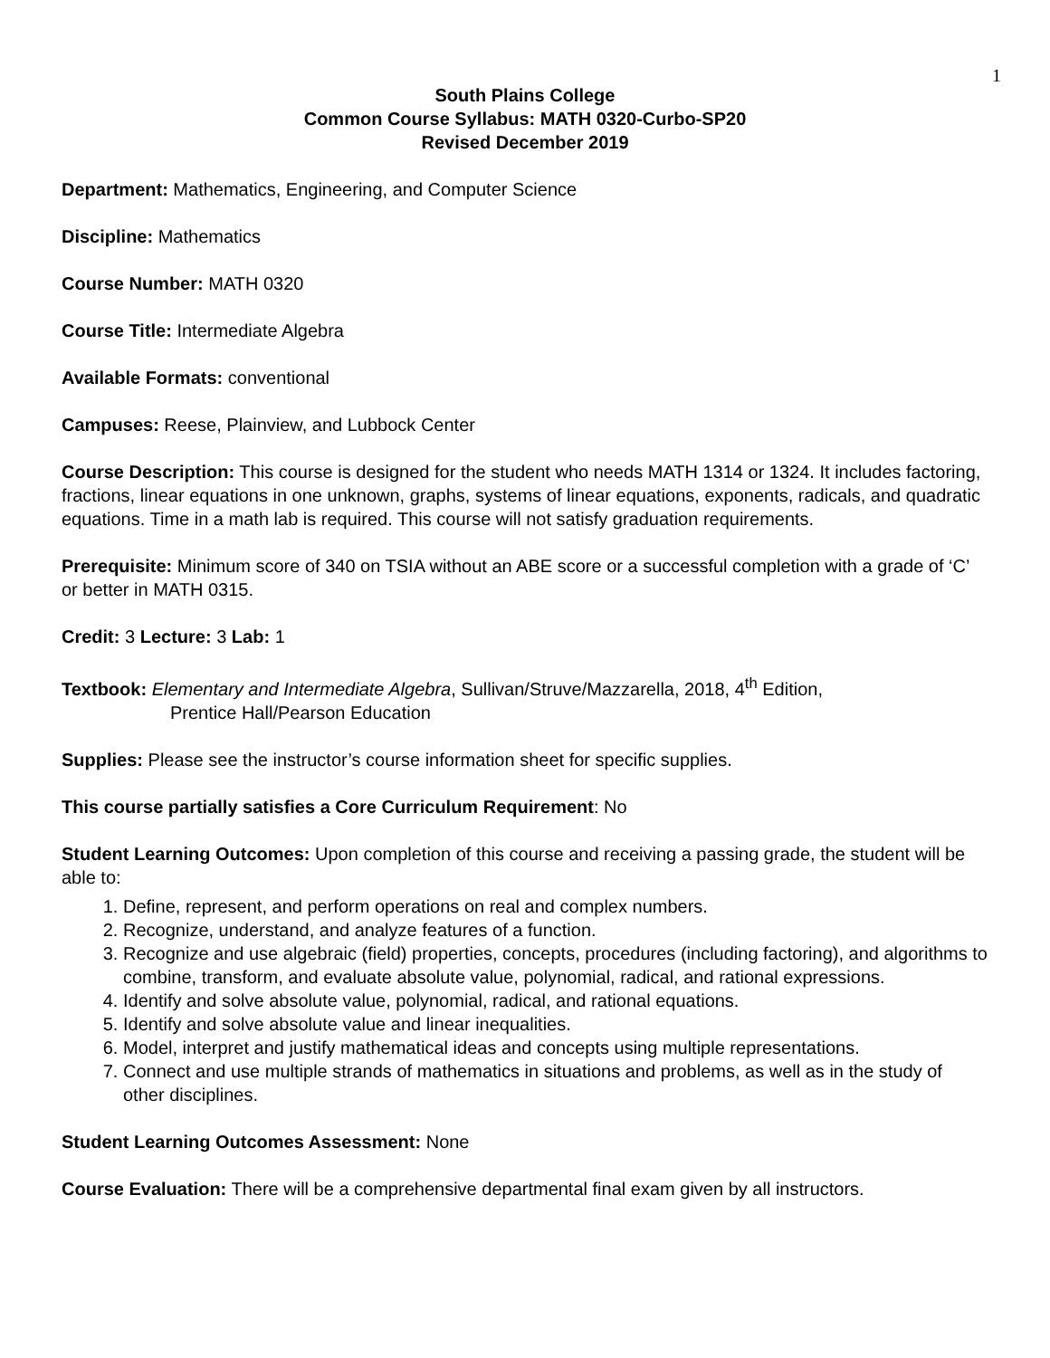1
South Plains College
Common Course Syllabus: MATH 0320-Curbo-SP20
Revised December 2019
Department: Mathematics, Engineering, and Computer Science
Discipline: Mathematics
Course Number: MATH 0320
Course Title: Intermediate Algebra
Available Formats: conventional
Campuses: Reese, Plainview, and Lubbock Center
Course Description: This course is designed for the student who needs MATH 1314 or 1324. It includes factoring, fractions, linear equations in one unknown, graphs, systems of linear equations, exponents, radicals, and quadratic equations. Time in a math lab is required. This course will not satisfy graduation requirements.
Prerequisite: Minimum score of 340 on TSIA without an ABE score or a successful completion with a grade of ‘C’ or better in MATH 0315.
Credit: 3 Lecture: 3 Lab: 1
Textbook: Elementary and Intermediate Algebra, Sullivan/Struve/Mazzarella, 2018, 4<sup>th</sup> Edition,
Prentice Hall/Pearson Education
Supplies: Please see the instructor’s course information sheet for specific supplies.
This course partially satisfies a Core Curriculum Requirement: No
Student Learning Outcomes: Upon completion of this course and receiving a passing grade, the student will be able to:
1. Define, represent, and perform operations on real and complex numbers.
2. Recognize, understand, and analyze features of a function.
3. Recognize and use algebraic (field) properties, concepts, procedures (including factoring), and algorithms to combine, transform, and evaluate absolute value, polynomial, radical, and rational expressions.
4. Identify and solve absolute value, polynomial, radical, and rational equations.
5. Identify and solve absolute value and linear inequalities.
6. Model, interpret and justify mathematical ideas and concepts using multiple representations.
7. Connect and use multiple strands of mathematics in situations and problems, as well as in the study of other disciplines.
Student Learning Outcomes Assessment: None
Course Evaluation: There will be a comprehensive departmental final exam given by all instructors.